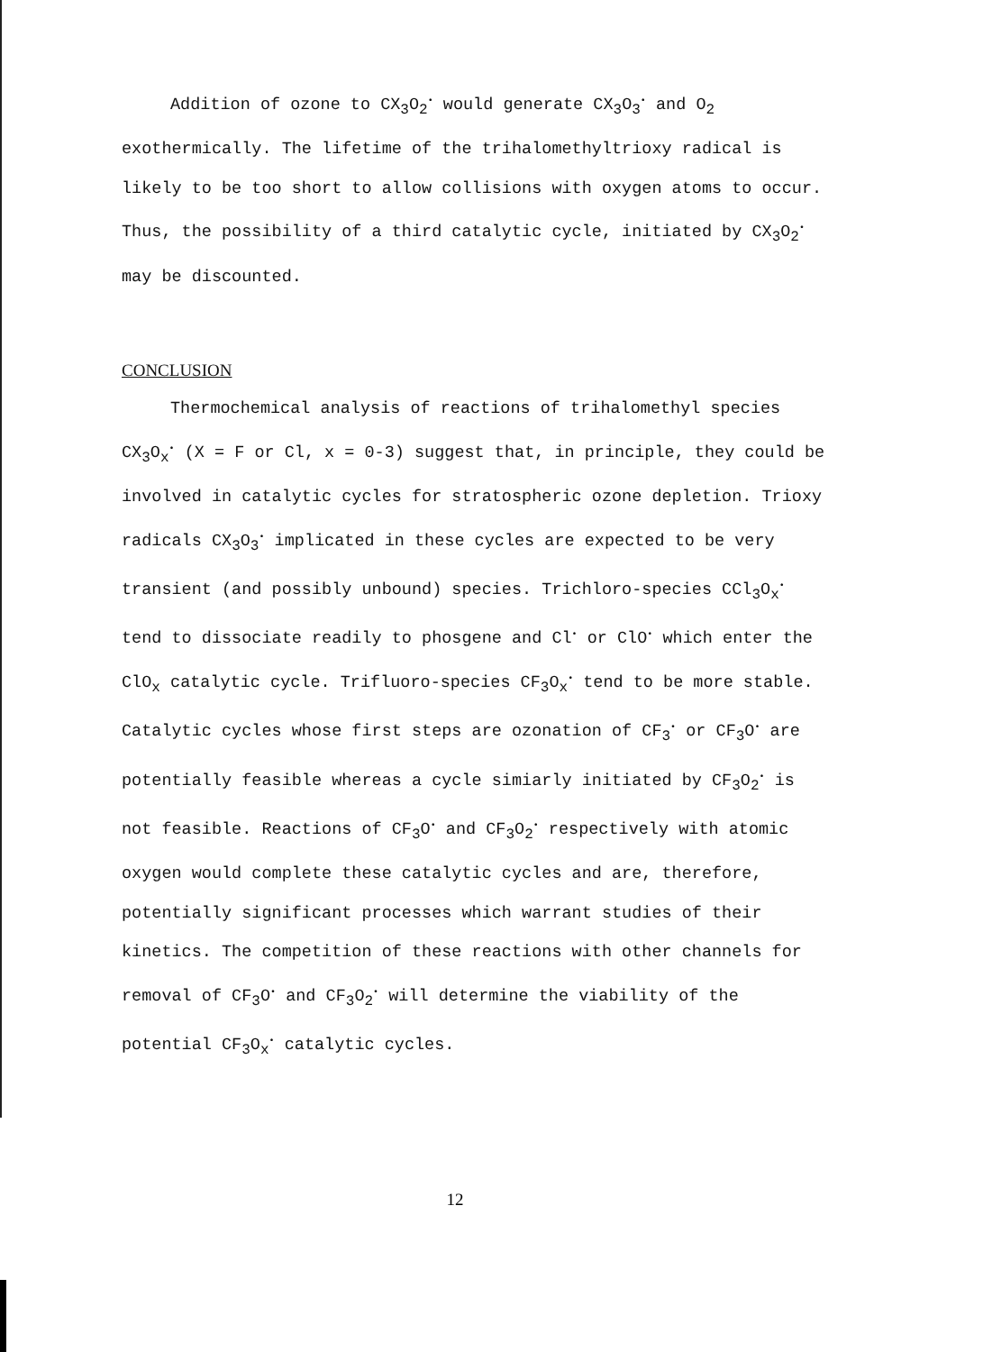Addition of ozone to CX<sub>3</sub>O<sub>2</sub><sup>•</sup> would generate CX<sub>3</sub>O<sub>3</sub><sup>•</sup> and O<sub>2</sub> exothermically. The lifetime of the trihalomethyltrioxy radical is likely to be too short to allow collisions with oxygen atoms to occur. Thus, the possibility of a third catalytic cycle, initiated by CX<sub>3</sub>O<sub>2</sub><sup>•</sup> may be discounted.
CONCLUSION
Thermochemical analysis of reactions of trihalomethyl species CX<sub>3</sub>O<sub>x</sub><sup>•</sup> (X = F or Cl, x = 0-3) suggest that, in principle, they could be involved in catalytic cycles for stratospheric ozone depletion. Trioxy radicals CX<sub>3</sub>O<sub>3</sub><sup>•</sup> implicated in these cycles are expected to be very transient (and possibly unbound) species. Trichloro-species CCl<sub>3</sub>O<sub>x</sub><sup>•</sup> tend to dissociate readily to phosgene and Cl<sup>•</sup> or ClO<sup>•</sup> which enter the ClO<sub>x</sub> catalytic cycle. Trifluoro-species CF<sub>3</sub>O<sub>x</sub><sup>•</sup> tend to be more stable. Catalytic cycles whose first steps are ozonation of CF<sub>3</sub><sup>•</sup> or CF<sub>3</sub>O<sup>•</sup> are potentially feasible whereas a cycle simiarly initiated by CF<sub>3</sub>O<sub>2</sub><sup>•</sup> is not feasible. Reactions of CF<sub>3</sub>O<sup>•</sup> and CF<sub>3</sub>O<sub>2</sub><sup>•</sup> respectively with atomic oxygen would complete these catalytic cycles and are, therefore, potentially significant processes which warrant studies of their kinetics. The competition of these reactions with other channels for removal of CF<sub>3</sub>O<sup>•</sup> and CF<sub>3</sub>O<sub>2</sub><sup>•</sup> will determine the viability of the potential CF<sub>3</sub>O<sub>x</sub><sup>•</sup> catalytic cycles.
12